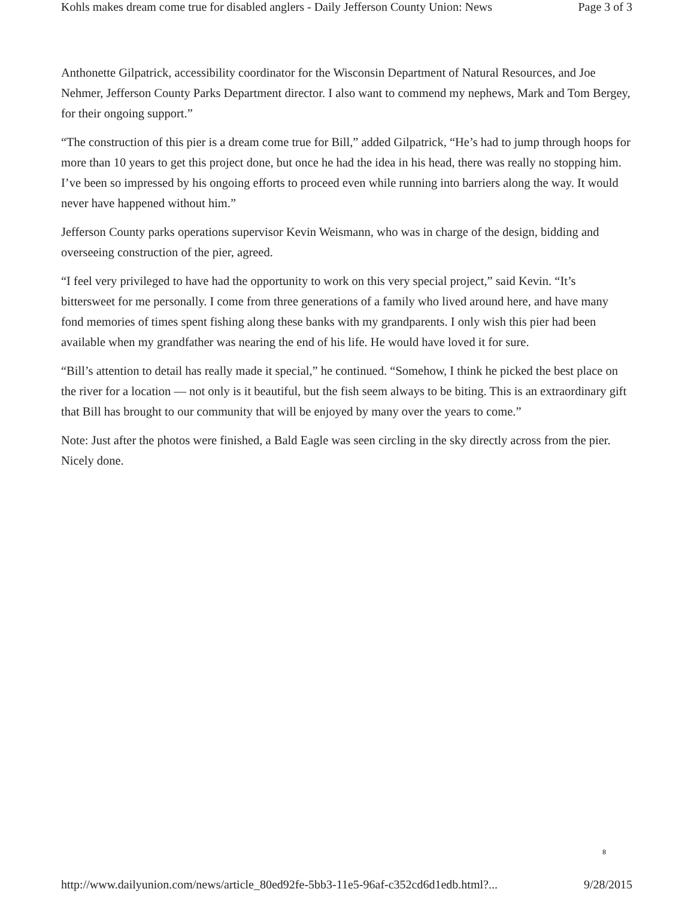Kohls makes dream come true for disabled anglers - Daily Jefferson County Union: News Page 3 of 3
Anthonette Gilpatrick, accessibility coordinator for the Wisconsin Department of Natural Resources, and Joe Nehmer, Jefferson County Parks Department director. I also want to commend my nephews, Mark and Tom Bergey, for their ongoing support.”
“The construction of this pier is a dream come true for Bill,” added Gilpatrick, “He’s had to jump through hoops for more than 10 years to get this project done, but once he had the idea in his head, there was really no stopping him. I’ve been so impressed by his ongoing efforts to proceed even while running into barriers along the way. It would never have happened without him.”
Jefferson County parks operations supervisor Kevin Weismann, who was in charge of the design, bidding and overseeing construction of the pier, agreed.
“I feel very privileged to have had the opportunity to work on this very special project,” said Kevin. “It’s bittersweet for me personally. I come from three generations of a family who lived around here, and have many fond memories of times spent fishing along these banks with my grandparents. I only wish this pier had been available when my grandfather was nearing the end of his life. He would have loved it for sure.
“Bill’s attention to detail has really made it special,” he continued. “Somehow, I think he picked the best place on the river for a location — not only is it beautiful, but the fish seem always to be biting. This is an extraordinary gift that Bill has brought to our community that will be enjoyed by many over the years to come.”
Note: Just after the photos were finished, a Bald Eagle was seen circling in the sky directly across from the pier. Nicely done.
8
http://www.dailyunion.com/news/article_80ed92fe-5bb3-11e5-96af-c352cd6d1edb.html?... 9/28/2015